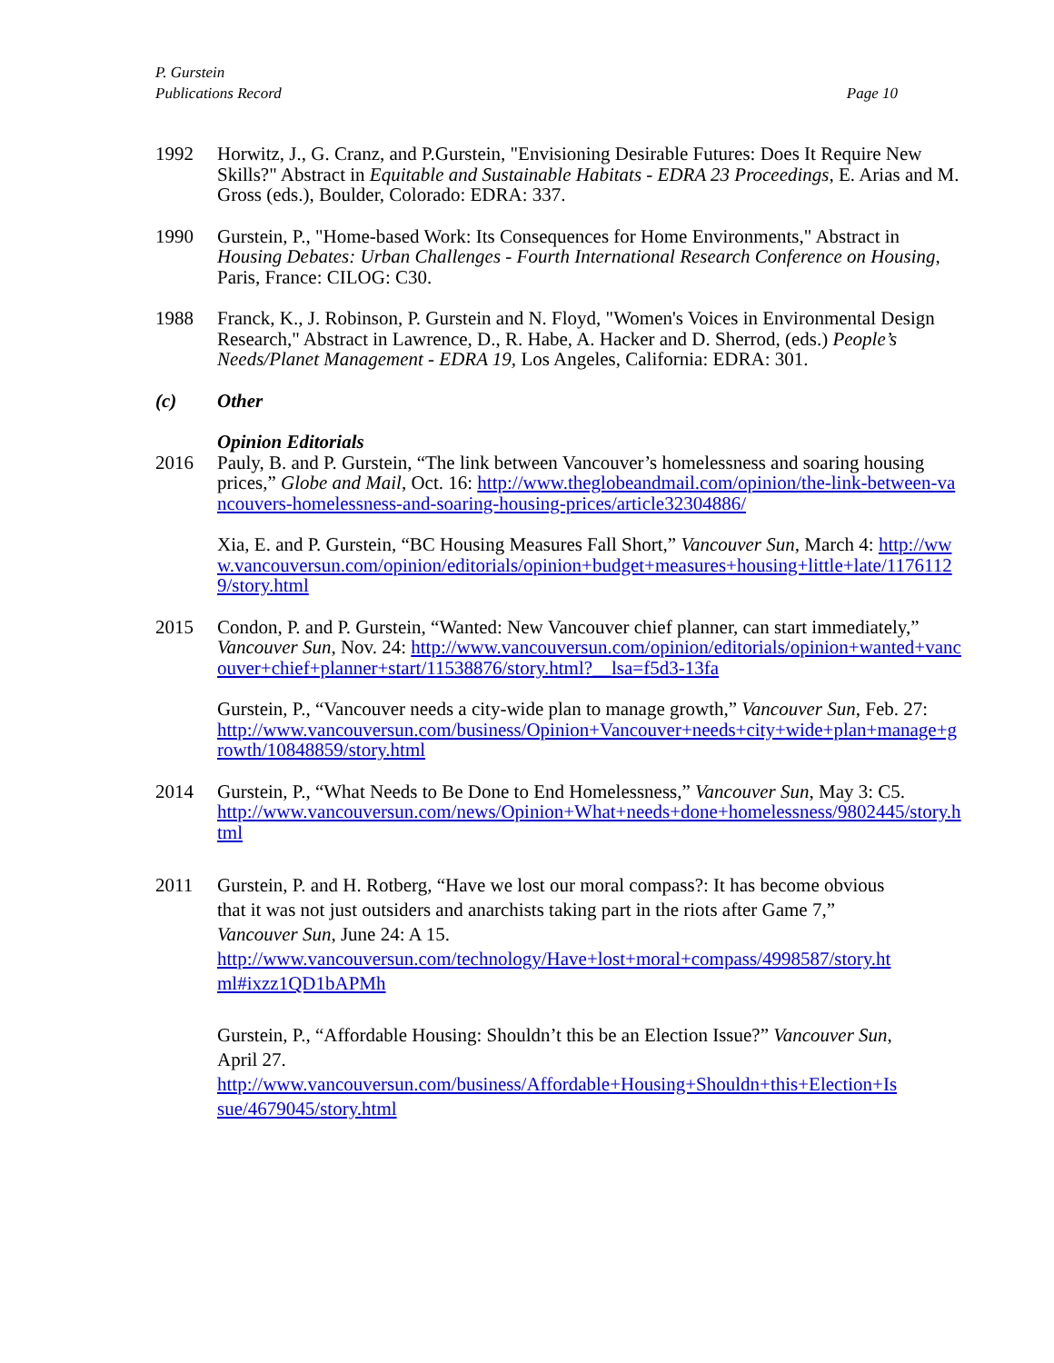P. Gurstein
Publications Record
Page 10
1992 Horwitz, J., G. Cranz, and P.Gurstein, "Envisioning Desirable Futures: Does It Require New Skills?" Abstract in Equitable and Sustainable Habitats - EDRA 23 Proceedings, E. Arias and M. Gross (eds.), Boulder, Colorado: EDRA: 337.
1990 Gurstein, P., "Home-based Work: Its Consequences for Home Environments," Abstract in Housing Debates: Urban Challenges - Fourth International Research Conference on Housing, Paris, France: CILOG: C30.
1988 Franck, K., J. Robinson, P. Gurstein and N. Floyd, "Women's Voices in Environmental Design Research," Abstract in Lawrence, D., R. Habe, A. Hacker and D. Sherrod, (eds.) People’s Needs/Planet Management - EDRA 19, Los Angeles, California: EDRA: 301.
(c) Other
Opinion Editorials
2016 Pauly, B. and P. Gurstein, “The link between Vancouver’s homelessness and soaring housing prices,” Globe and Mail, Oct. 16: http://www.theglobeandmail.com/opinion/the-link-between-vancouvers-homelessness-and-soaring-housing-prices/article32304886/
Xia, E. and P. Gurstein, “BC Housing Measures Fall Short,” Vancouver Sun, March 4: http://www.vancouversun.com/opinion/editorials/opinion+budget+measures+housing+little+late/11761129/story.html
2015 Condon, P. and P. Gurstein, “Wanted: New Vancouver chief planner, can start immediately,” Vancouver Sun, Nov. 24: http://www.vancouversun.com/opinion/editorials/opinion+wanted+vancouver+chief+planner+start/11538876/story.html?__lsa=f5d3-13fa
Gurstein, P., “Vancouver needs a city-wide plan to manage growth,” Vancouver Sun, Feb. 27:
http://www.vancouversun.com/business/Opinion+Vancouver+needs+city+wide+plan+manage+growth/10848859/story.html
2014 Gurstein, P., “What Needs to Be Done to End Homelessness,” Vancouver Sun, May 3: C5.
http://www.vancouversun.com/news/Opinion+What+needs+done+homelessness/9802445/story.html
2011 Gurstein, P. and H. Rotberg, “Have we lost our moral compass?: It has become obvious that it was not just outsiders and anarchists taking part in the riots after Game 7,” Vancouver Sun, June 24: A 15.
http://www.vancouversun.com/technology/Have+lost+moral+compass/4998587/story.html#ixzz1QD1bAPMh
Gurstein, P., “Affordable Housing: Shouldn’t this be an Election Issue?” Vancouver Sun, April 27.
http://www.vancouversun.com/business/Affordable+Housing+Shouldn+this+Election+Issue/4679045/story.html